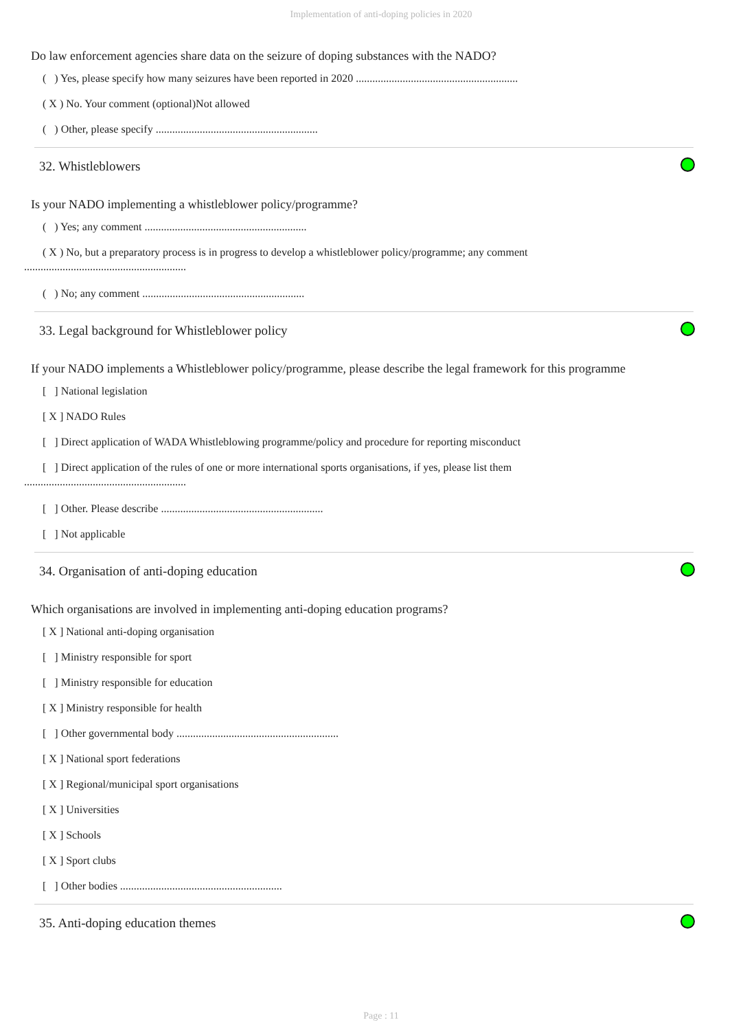Implementation of anti-doping policies in 2020
Do law enforcement agencies share data on the seizure of doping substances with the NADO?
( ) Yes, please specify how many seizures have been reported in 2020 ...........................................................
( X ) No. Your comment (optional)Not allowed
( ) Other, please specify ...........................................................
32. Whistleblowers
Is your NADO implementing a whistleblower policy/programme?
( ) Yes; any comment ...........................................................
( X ) No, but a preparatory process is in progress to develop a whistleblower policy/programme; any comment
...........................................................
( ) No; any comment ...........................................................
33. Legal background for Whistleblower policy
If your NADO implements a Whistleblower policy/programme, please describe the legal framework for this programme
[ ] National legislation
[ X ] NADO Rules
[ ] Direct application of WADA Whistleblowing programme/policy and procedure for reporting misconduct
[ ] Direct application of the rules of one or more international sports organisations, if yes, please list them
...........................................................
[ ] Other. Please describe ...........................................................
[ ] Not applicable
34. Organisation of anti-doping education
Which organisations are involved in implementing anti-doping education programs?
[ X ] National anti-doping organisation
[ ] Ministry responsible for sport
[ ] Ministry responsible for education
[ X ] Ministry responsible for health
[ ] Other governmental body ...........................................................
[ X ] National sport federations
[ X ] Regional/municipal sport organisations
[ X ] Universities
[ X ] Schools
[ X ] Sport clubs
[ ] Other bodies ...........................................................
35. Anti-doping education themes
Page : 11